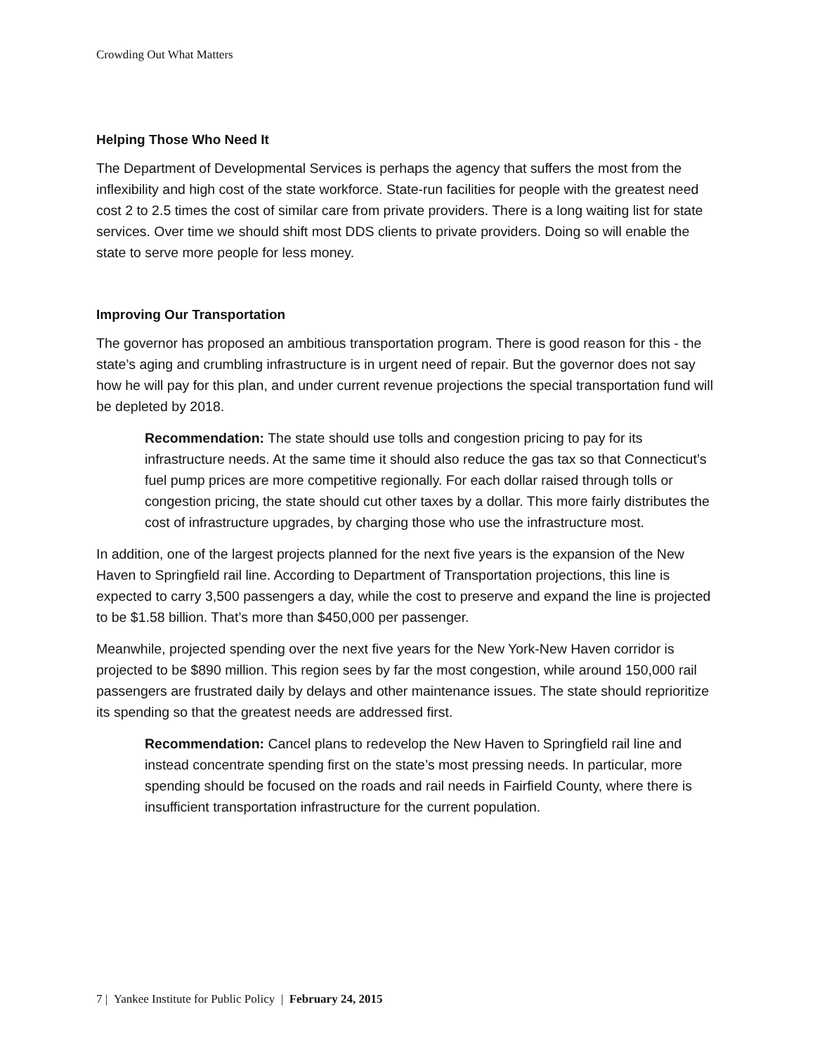Crowding Out What Matters
Helping Those Who Need It
The Department of Developmental Services is perhaps the agency that suffers the most from the inflexibility and high cost of the state workforce. State-run facilities for people with the greatest need cost 2 to 2.5 times the cost of similar care from private providers. There is a long waiting list for state services. Over time we should shift most DDS clients to private providers. Doing so will enable the state to serve more people for less money.
Improving Our Transportation
The governor has proposed an ambitious transportation program. There is good reason for this - the state’s aging and crumbling infrastructure is in urgent need of repair. But the governor does not say how he will pay for this plan, and under current revenue projections the special transportation fund will be depleted by 2018.
Recommendation: The state should use tolls and congestion pricing to pay for its infrastructure needs. At the same time it should also reduce the gas tax so that Connecticut’s fuel pump prices are more competitive regionally. For each dollar raised through tolls or congestion pricing, the state should cut other taxes by a dollar. This more fairly distributes the cost of infrastructure upgrades, by charging those who use the infrastructure most.
In addition, one of the largest projects planned for the next five years is the expansion of the New Haven to Springfield rail line. According to Department of Transportation projections, this line is expected to carry 3,500 passengers a day, while the cost to preserve and expand the line is projected to be $1.58 billion. That’s more than $450,000 per passenger.
Meanwhile, projected spending over the next five years for the New York-New Haven corridor is projected to be $890 million. This region sees by far the most congestion, while around 150,000 rail passengers are frustrated daily by delays and other maintenance issues. The state should reprioritize its spending so that the greatest needs are addressed first.
Recommendation: Cancel plans to redevelop the New Haven to Springfield rail line and instead concentrate spending first on the state’s most pressing needs. In particular, more spending should be focused on the roads and rail needs in Fairfield County, where there is insufficient transportation infrastructure for the current population.
7 | Yankee Institute for Public Policy | February 24, 2015